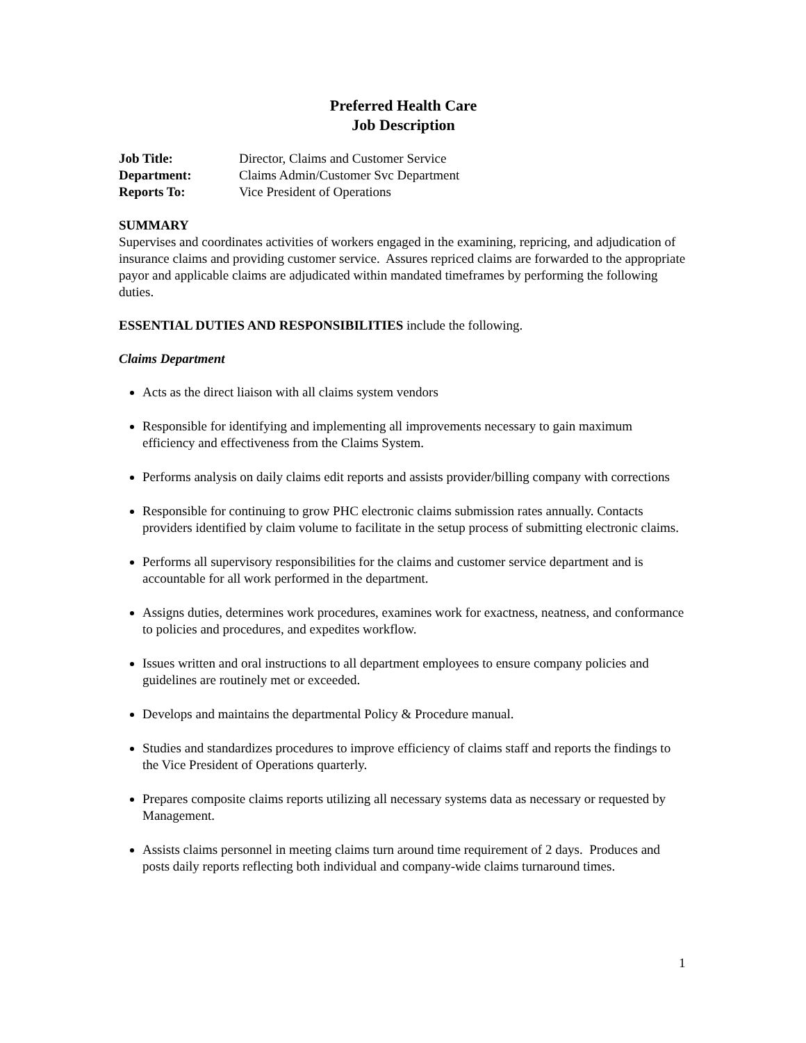Preferred Health Care
Job Description
Job Title: Director, Claims and Customer Service
Department: Claims Admin/Customer Svc Department
Reports To: Vice President of Operations
SUMMARY
Supervises and coordinates activities of workers engaged in the examining, repricing, and adjudication of insurance claims and providing customer service. Assures repriced claims are forwarded to the appropriate payor and applicable claims are adjudicated within mandated timeframes by performing the following duties.
ESSENTIAL DUTIES AND RESPONSIBILITIES include the following.
Claims Department
Acts as the direct liaison with all claims system vendors
Responsible for identifying and implementing all improvements necessary to gain maximum efficiency and effectiveness from the Claims System.
Performs analysis on daily claims edit reports and assists provider/billing company with corrections
Responsible for continuing to grow PHC electronic claims submission rates annually. Contacts providers identified by claim volume to facilitate in the setup process of submitting electronic claims.
Performs all supervisory responsibilities for the claims and customer service department and is accountable for all work performed in the department.
Assigns duties, determines work procedures, examines work for exactness, neatness, and conformance to policies and procedures, and expedites workflow.
Issues written and oral instructions to all department employees to ensure company policies and guidelines are routinely met or exceeded.
Develops and maintains the departmental Policy & Procedure manual.
Studies and standardizes procedures to improve efficiency of claims staff and reports the findings to the Vice President of Operations quarterly.
Prepares composite claims reports utilizing all necessary systems data as necessary or requested by Management.
Assists claims personnel in meeting claims turn around time requirement of 2 days. Produces and posts daily reports reflecting both individual and company-wide claims turnaround times.
1